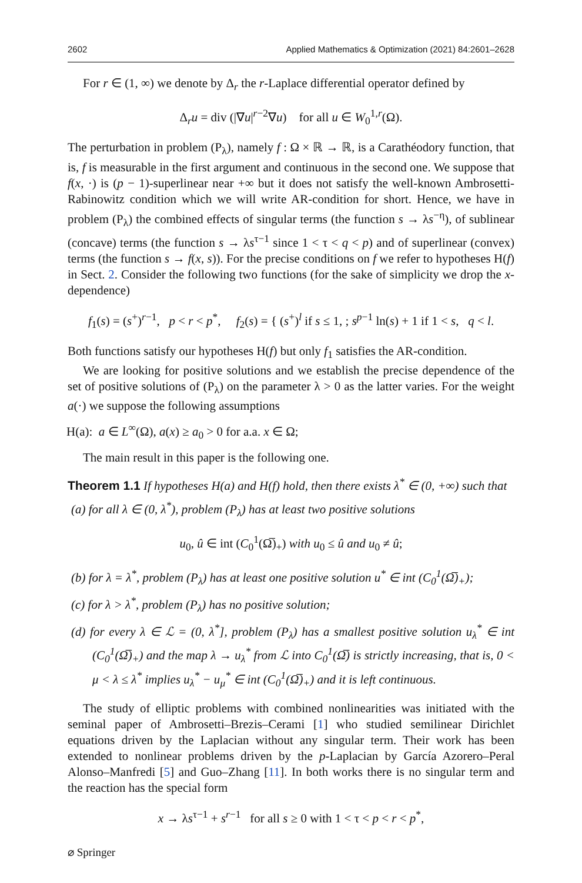2602 Applied Mathematics & Optimization (2021) 84:2601–2628
For r ∈ (1, ∞) we denote by Δ<sub>r</sub> the r-Laplace differential operator defined by
Δ<sub>r</sub>u = div (|∇u|<sup>r−2</sup>∇u) for all u ∈ W<sub>0</sub><sup>1,r</sup>(Ω).
The perturbation in problem (P<sub>λ</sub>), namely f : Ω × ℝ → ℝ, is a Carathéodory function, that is, f is measurable in the first argument and continuous in the second one. We suppose that f(x, ·) is (p − 1)-superlinear near +∞ but it does not satisfy the well-known Ambrosetti-Rabinowitz condition which we will write AR-condition for short. Hence, we have in problem (P<sub>λ</sub>) the combined effects of singular terms (the function s → λs<sup>−η</sup>), of sublinear (concave) terms (the function s → λs<sup>τ−1</sup> since 1 < τ < q < p) and of superlinear (convex) terms (the function s → f(x, s)). For the precise conditions on f we refer to hypotheses H(f) in Sect. 2. Consider the following two functions (for the sake of simplicity we drop the x-dependence)
f<sub>1</sub>(s) = (s<sup>+</sup>)<sup>r−1</sup>, p < r < p<sup>*</sup>, f<sub>2</sub>(s) = { (s<sup>+</sup>)<sup>l</sup> if s ≤ 1, ; s<sup>p−1</sup> ln(s) + 1 if 1 < s, q < l.
Both functions satisfy our hypotheses H(f) but only f<sub>1</sub> satisfies the AR-condition.
We are looking for positive solutions and we establish the precise dependence of the set of positive solutions of (P<sub>λ</sub>) on the parameter λ > 0 as the latter varies. For the weight a(·) we suppose the following assumptions
H(a): a ∈ L<sup>∞</sup>(Ω), a(x) ≥ a<sub>0</sub> > 0 for a.a. x ∈ Ω;
The main result in this paper is the following one.
Theorem 1.1 If hypotheses H(a) and H(f) hold, then there exists λ<sup>*</sup> ∈ (0, +∞) such that
(a) for all λ ∈ (0, λ<sup>*</sup>), problem (P<sub>λ</sub>) has at least two positive solutions
u<sub>0</sub>, û ∈ int (C<sub>0</sub><sup>1</sup>(Ω̅)<sub>+</sub>) with u<sub>0</sub> ≤ û and u<sub>0</sub> ≠ û;
(b) for λ = λ<sup>*</sup>, problem (P<sub>λ</sub>) has at least one positive solution u<sup>*</sup> ∈ int (C<sub>0</sub><sup>1</sup>(Ω̅)<sub>+</sub>);
(c) for λ > λ<sup>*</sup>, problem (P<sub>λ</sub>) has no positive solution;
(d) for every λ ∈ ℒ = (0, λ<sup>*</sup>], problem (P<sub>λ</sub>) has a smallest positive solution u<sub>λ</sub><sup>*</sup> ∈ int (C<sub>0</sub><sup>1</sup>(Ω̅)<sub>+</sub>) and the map λ → u<sub>λ</sub><sup>*</sup> from ℒ into C<sub>0</sub><sup>1</sup>(Ω̅) is strictly increasing, that is, 0 < μ < λ ≤ λ<sup>*</sup> implies u<sub>λ</sub><sup>*</sup> − u<sub>μ</sub><sup>*</sup> ∈ int (C<sub>0</sub><sup>1</sup>(Ω̅)<sub>+</sub>) and it is left continuous.
The study of elliptic problems with combined nonlinearities was initiated with the seminal paper of Ambrosetti–Brezis–Cerami [1] who studied semilinear Dirichlet equations driven by the Laplacian without any singular term. Their work has been extended to nonlinear problems driven by the p-Laplacian by García Azorero–Peral Alonso–Manfredi [5] and Guo–Zhang [11]. In both works there is no singular term and the reaction has the special form
x → λs<sup>τ−1</sup> + s<sup>r−1</sup> for all s ≥ 0 with 1 < τ < p < r < p<sup>*</sup>,
⌀ Springer